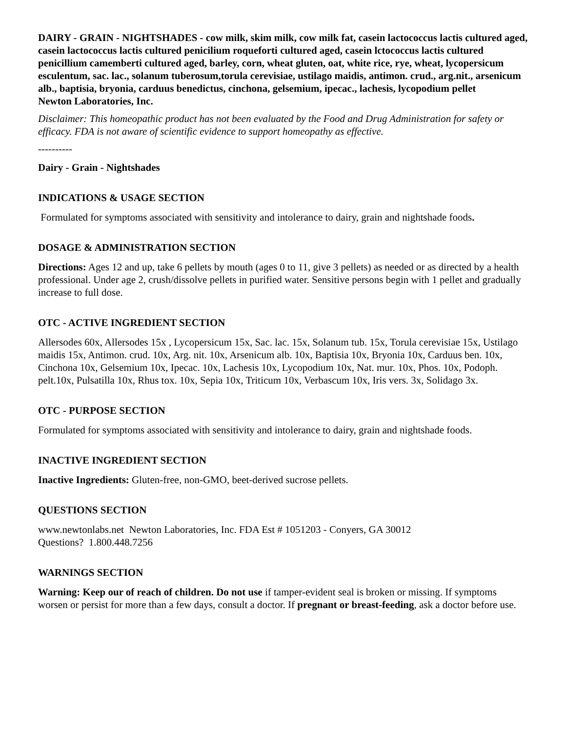DAIRY - GRAIN - NIGHTSHADES - cow milk, skim milk, cow milk fat, casein lactococcus lactis cultured aged, casein lactococcus lactis cultured penicilium roqueforti cultured aged, casein lctococcus lactis cultured penicillium camemberti cultured aged, barley, corn, wheat gluten, oat, white rice, rye, wheat, lycopersicum esculentum, sac. lac., solanum tuberosum,torula cerevisiae, ustilago maidis, antimon. crud., arg.nit., arsenicum alb., baptisia, bryonia, carduus benedictus, cinchona, gelsemium, ipecac., lachesis, lycopodium pellet
Newton Laboratories, Inc.
Disclaimer: This homeopathic product has not been evaluated by the Food and Drug Administration for safety or efficacy. FDA is not aware of scientific evidence to support homeopathy as effective.
----------
Dairy - Grain - Nightshades
INDICATIONS & USAGE SECTION
Formulated for symptoms associated with sensitivity and intolerance to dairy, grain and nightshade foods.
DOSAGE & ADMINISTRATION SECTION
Directions: Ages 12 and up, take 6 pellets by mouth (ages 0 to 11, give 3 pellets) as needed or as directed by a health professional. Under age 2, crush/dissolve pellets in purified water. Sensitive persons begin with 1 pellet and gradually increase to full dose.
OTC - ACTIVE INGREDIENT SECTION
Allersodes 60x, Allersodes 15x , Lycopersicum 15x, Sac. lac. 15x, Solanum tub. 15x, Torula cerevisiae 15x, Ustilago maidis 15x, Antimon. crud. 10x, Arg. nit. 10x, Arsenicum alb. 10x, Baptisia 10x, Bryonia 10x, Carduus ben. 10x, Cinchona 10x, Gelsemium 10x, Ipecac. 10x, Lachesis 10x, Lycopodium 10x, Nat. mur. 10x, Phos. 10x, Podoph. pelt.10x, Pulsatilla 10x, Rhus tox. 10x, Sepia 10x, Triticum 10x, Verbascum 10x, Iris vers. 3x, Solidago 3x.
OTC - PURPOSE SECTION
Formulated for symptoms associated with sensitivity and intolerance to dairy, grain and nightshade foods.
INACTIVE INGREDIENT SECTION
Inactive Ingredients: Gluten-free, non-GMO, beet-derived sucrose pellets.
QUESTIONS SECTION
www.newtonlabs.net Newton Laboratories, Inc. FDA Est # 1051203 - Conyers, GA 30012
Questions? 1.800.448.7256
WARNINGS SECTION
Warning: Keep our of reach of children. Do not use if tamper-evident seal is broken or missing. If symptoms worsen or persist for more than a few days, consult a doctor. If pregnant or breast-feeding, ask a doctor before use.